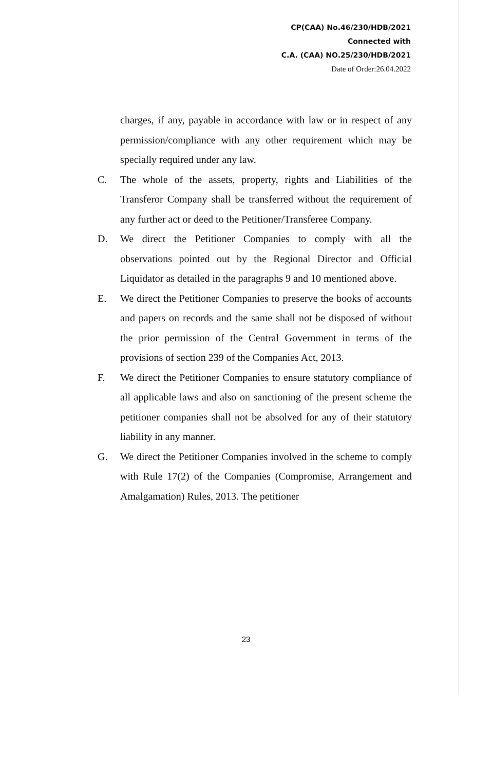CP(CAA) No.46/230/HDB/2021
Connected with
C.A. (CAA) NO.25/230/HDB/2021
Date of Order:26.04.2022
charges, if any, payable in accordance with law or in respect of any permission/compliance with any other requirement which may be specially required under any law.
C. The whole of the assets, property, rights and Liabilities of the Transferor Company shall be transferred without the requirement of any further act or deed to the Petitioner/Transferee Company.
D. We direct the Petitioner Companies to comply with all the observations pointed out by the Regional Director and Official Liquidator as detailed in the paragraphs 9 and 10 mentioned above.
E. We direct the Petitioner Companies to preserve the books of accounts and papers on records and the same shall not be disposed of without the prior permission of the Central Government in terms of the provisions of section 239 of the Companies Act, 2013.
F. We direct the Petitioner Companies to ensure statutory compliance of all applicable laws and also on sanctioning of the present scheme the petitioner companies shall not be absolved for any of their statutory liability in any manner.
G. We direct the Petitioner Companies involved in the scheme to comply with Rule 17(2) of the Companies (Compromise, Arrangement and Amalgamation) Rules, 2013. The petitioner
23